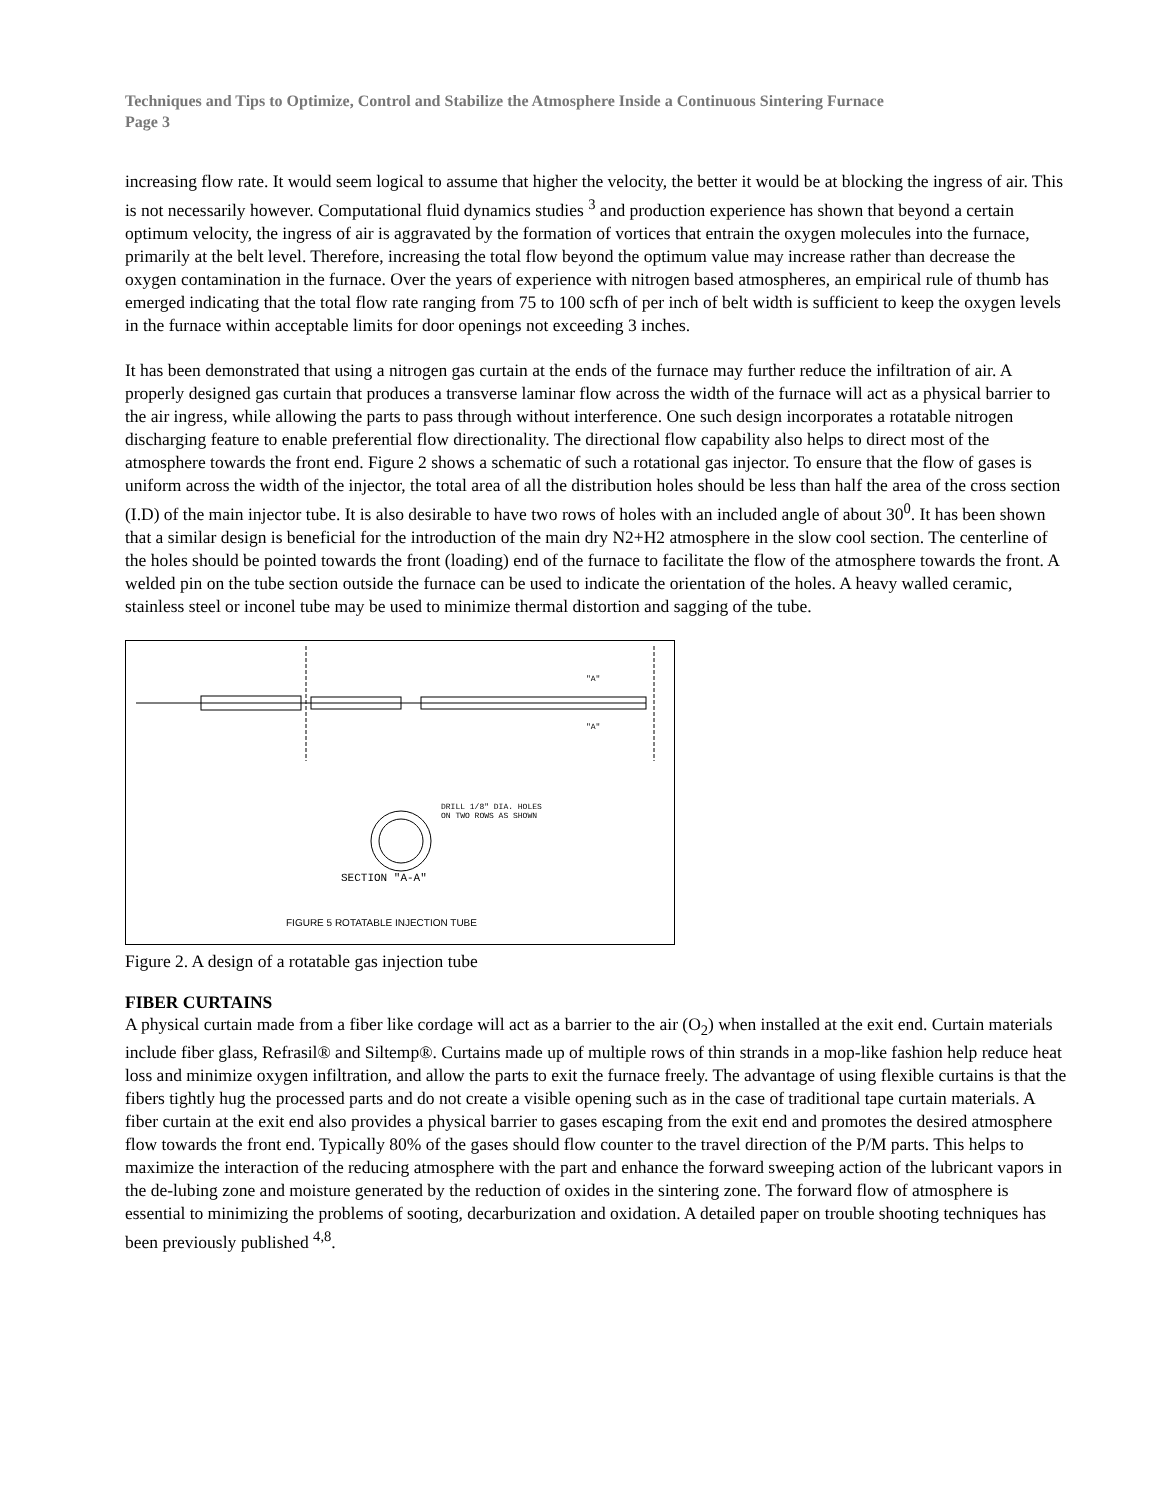Techniques and Tips to Optimize, Control and Stabilize the Atmosphere Inside a Continuous Sintering Furnace
Page 3
increasing flow rate. It would seem logical to assume that higher the velocity, the better it would be at blocking the ingress of air. This is not necessarily however. Computational fluid dynamics studies <sup>3</sup> and production experience has shown that beyond a certain optimum velocity, the ingress of air is aggravated by the formation of vortices that entrain the oxygen molecules into the furnace, primarily at the belt level. Therefore, increasing the total flow beyond the optimum value may increase rather than decrease the oxygen contamination in the furnace. Over the years of experience with nitrogen based atmospheres, an empirical rule of thumb has emerged indicating that the total flow rate ranging from 75 to 100 scfh of per inch of belt width is sufficient to keep the oxygen levels in the furnace within acceptable limits for door openings not exceeding 3 inches.
It has been demonstrated that using a nitrogen gas curtain at the ends of the furnace may further reduce the infiltration of air. A properly designed gas curtain that produces a transverse laminar flow across the width of the furnace will act as a physical barrier to the air ingress, while allowing the parts to pass through without interference. One such design incorporates a rotatable nitrogen discharging feature to enable preferential flow directionality. The directional flow capability also helps to direct most of the atmosphere towards the front end. Figure 2 shows a schematic of such a rotational gas injector. To ensure that the flow of gases is uniform across the width of the injector, the total area of all the distribution holes should be less than half the area of the cross section (I.D) of the main injector tube. It is also desirable to have two rows of holes with an included angle of about 30<sup>0</sup>. It has been shown that a similar design is beneficial for the introduction of the main dry N2+H2 atmosphere in the slow cool section. The centerline of the holes should be pointed towards the front (loading) end of the furnace to facilitate the flow of the atmosphere towards the front. A welded pin on the tube section outside the furnace can be used to indicate the orientation of the holes. A heavy walled ceramic, stainless steel or inconel tube may be used to minimize thermal distortion and sagging of the tube.
"A"
"A"
DRILL 1/8" DIA. HOLES
ON TWO ROWS AS SHOWN
SECTION "A-A"
FIGURE 5 ROTATABLE INJECTION TUBE
Figure 2. A design of a rotatable gas injection tube
FIBER CURTAINS
A physical curtain made from a fiber like cordage will act as a barrier to the air (O<sub>2</sub>) when installed at the exit end. Curtain materials include fiber glass, Refrasil® and Siltemp®. Curtains made up of multiple rows of thin strands in a mop-like fashion help reduce heat loss and minimize oxygen infiltration, and allow the parts to exit the furnace freely. The advantage of using flexible curtains is that the fibers tightly hug the processed parts and do not create a visible opening such as in the case of traditional tape curtain materials. A fiber curtain at the exit end also provides a physical barrier to gases escaping from the exit end and promotes the desired atmosphere flow towards the front end. Typically 80% of the gases should flow counter to the travel direction of the P/M parts. This helps to maximize the interaction of the reducing atmosphere with the part and enhance the forward sweeping action of the lubricant vapors in the de-lubing zone and moisture generated by the reduction of oxides in the sintering zone. The forward flow of atmosphere is essential to minimizing the problems of sooting, decarburization and oxidation. A detailed paper on trouble shooting techniques has been previously published <sup>4,8</sup>.